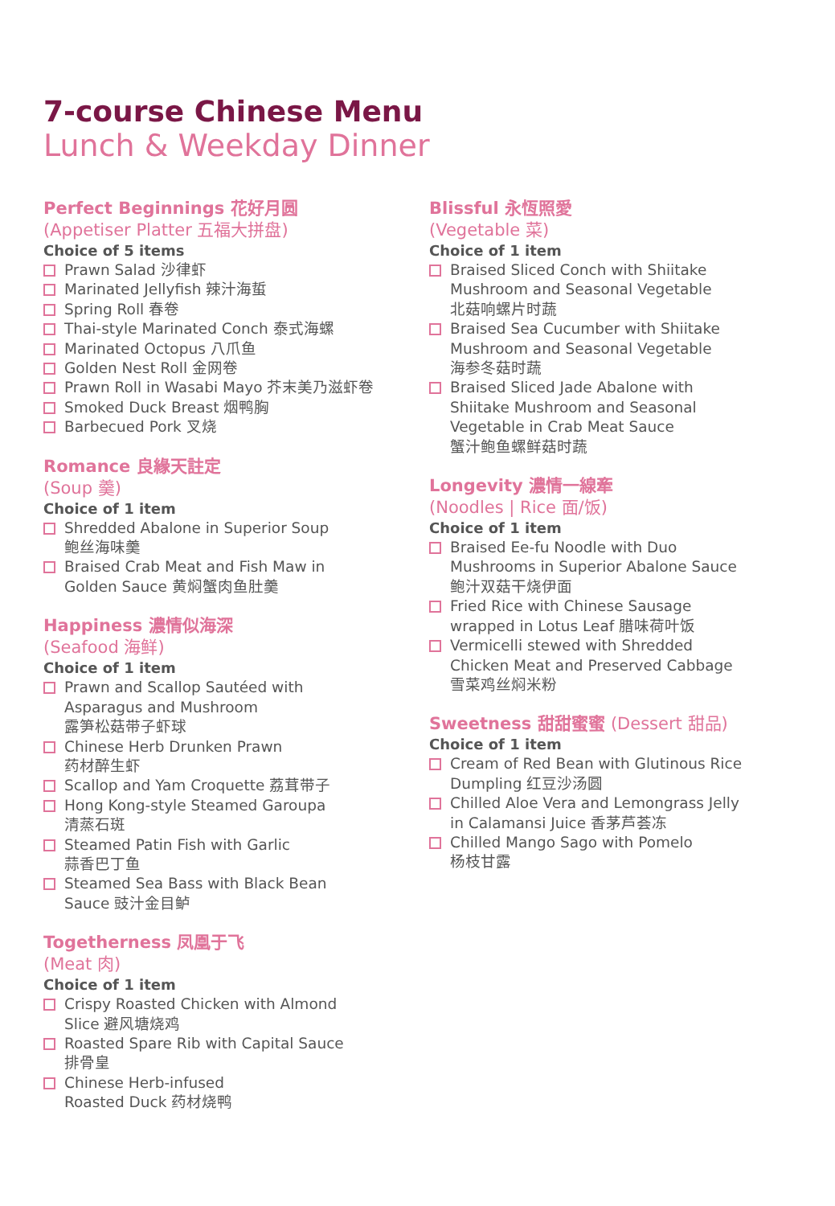7-course Chinese Menu
Lunch & Weekday Dinner
Perfect Beginnings 花好月圆
(Appetiser Platter 五福大拼盘)
Choice of 5 items
Prawn Salad 沙律虾
Marinated Jellyfish 辣汁海蜇
Spring Roll 春卷
Thai-style Marinated Conch 泰式海螺
Marinated Octopus 八爪鱼
Golden Nest Roll 金网卷
Prawn Roll in Wasabi Mayo 芥末美乃滋虾卷
Smoked Duck Breast 烟鸭胸
Barbecued Pork 叉烧
Romance 良緣天註定
(Soup 羹)
Choice of 1 item
Shredded Abalone in Superior Soup
鲍丝海味羹
Braised Crab Meat and Fish Maw in
Golden Sauce 黄焖蟹肉鱼肚羹
Happiness 濃情似海深
(Seafood 海鲜)
Choice of 1 item
Prawn and Scallop Sautéed with
Asparagus and Mushroom
露笋松菇带子虾球
Chinese Herb Drunken Prawn
药材醉生虾
Scallop and Yam Croquette 荔茸带子
Hong Kong-style Steamed Garoupa
清蒸石斑
Steamed Patin Fish with Garlic
蒜香巴丁鱼
Steamed Sea Bass with Black Bean
Sauce 豉汁金目鲈
Togetherness 凤凰于飞
(Meat 肉)
Choice of 1 item
Crispy Roasted Chicken with Almond
Slice 避风塘烧鸡
Roasted Spare Rib with Capital Sauce
排骨皇
Chinese Herb-infused
Roasted Duck 药材烧鸭
Blissful 永恆照愛
(Vegetable 菜)
Choice of 1 item
Braised Sliced Conch with Shiitake
Mushroom and Seasonal Vegetable
北菇响螺片时蔬
Braised Sea Cucumber with Shiitake
Mushroom and Seasonal Vegetable
海参冬菇时蔬
Braised Sliced Jade Abalone with
Shiitake Mushroom and Seasonal
Vegetable in Crab Meat Sauce
蟹汁鲍鱼螺鲜菇时蔬
Longevity 濃情一線牽
(Noodles | Rice 面/饭)
Choice of 1 item
Braised Ee-fu Noodle with Duo
Mushrooms in Superior Abalone Sauce
鲍汁双菇干烧伊面
Fried Rice with Chinese Sausage
wrapped in Lotus Leaf 腊味荷叶饭
Vermicelli stewed with Shredded
Chicken Meat and Preserved Cabbage
雪菜鸡丝焖米粉
Sweetness 甜甜蜜蜜 (Dessert 甜品)
Choice of 1 item
Cream of Red Bean with Glutinous Rice
Dumpling 红豆沙汤圆
Chilled Aloe Vera and Lemongrass Jelly
in Calamansi Juice 香茅芦荟冻
Chilled Mango Sago with Pomelo
杨枝甘露